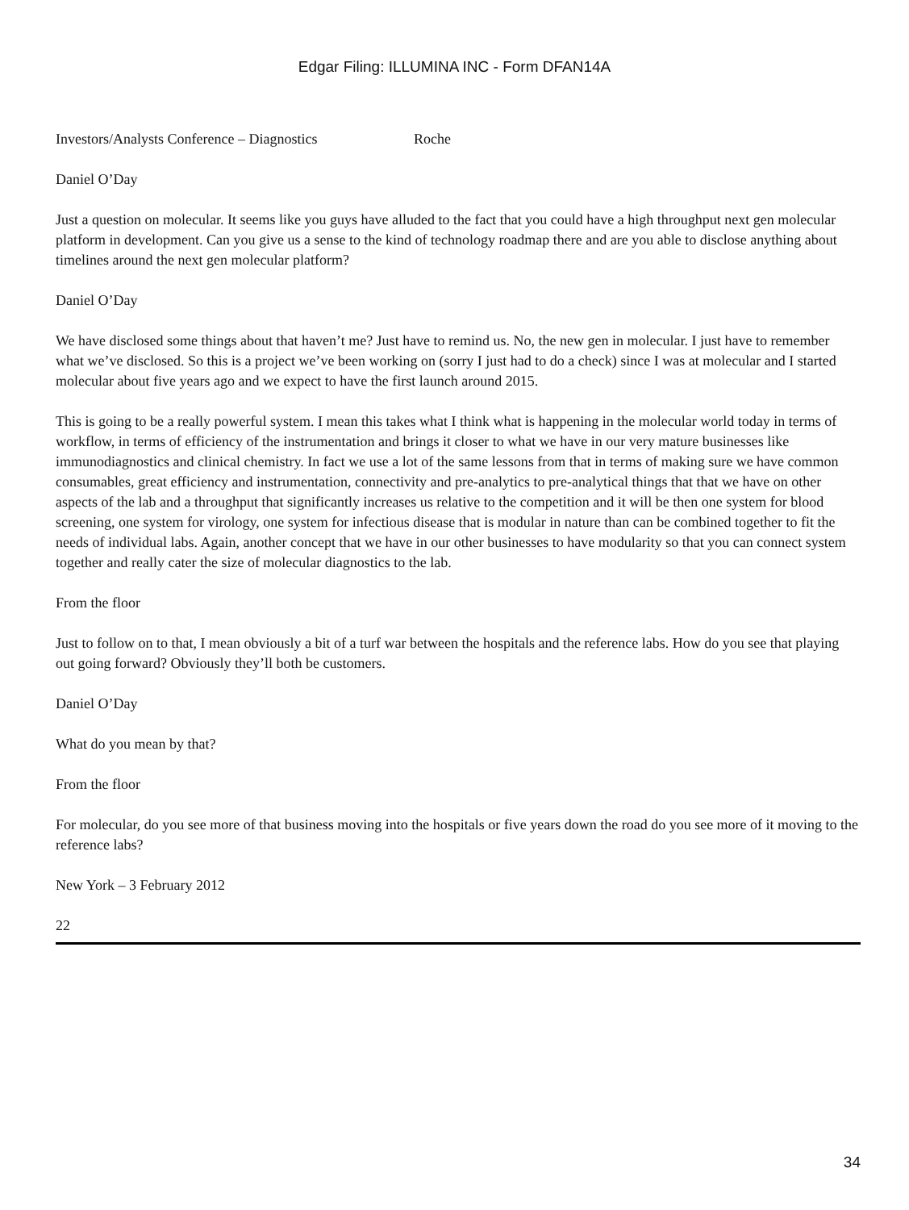Edgar Filing: ILLUMINA INC - Form DFAN14A
Investors/Analysts Conference – Diagnostics Roche
Daniel O’Day
Just a question on molecular. It seems like you guys have alluded to the fact that you could have a high throughput next gen molecular platform in development. Can you give us a sense to the kind of technology roadmap there and are you able to disclose anything about timelines around the next gen molecular platform?
Daniel O’Day
We have disclosed some things about that haven’t me? Just have to remind us. No, the new gen in molecular. I just have to remember what we’ve disclosed. So this is a project we’ve been working on (sorry I just had to do a check) since I was at molecular and I started molecular about five years ago and we expect to have the first launch around 2015.
This is going to be a really powerful system. I mean this takes what I think what is happening in the molecular world today in terms of workflow, in terms of efficiency of the instrumentation and brings it closer to what we have in our very mature businesses like immunodiagnostics and clinical chemistry. In fact we use a lot of the same lessons from that in terms of making sure we have common consumables, great efficiency and instrumentation, connectivity and pre-analytics to pre-analytical things that that we have on other aspects of the lab and a throughput that significantly increases us relative to the competition and it will be then one system for blood screening, one system for virology, one system for infectious disease that is modular in nature than can be combined together to fit the needs of individual labs. Again, another concept that we have in our other businesses to have modularity so that you can connect system together and really cater the size of molecular diagnostics to the lab.
From the floor
Just to follow on to that, I mean obviously a bit of a turf war between the hospitals and the reference labs. How do you see that playing out going forward? Obviously they’ll both be customers.
Daniel O’Day
What do you mean by that?
From the floor
For molecular, do you see more of that business moving into the hospitals or five years down the road do you see more of it moving to the reference labs?
New York – 3 February 2012
22
34